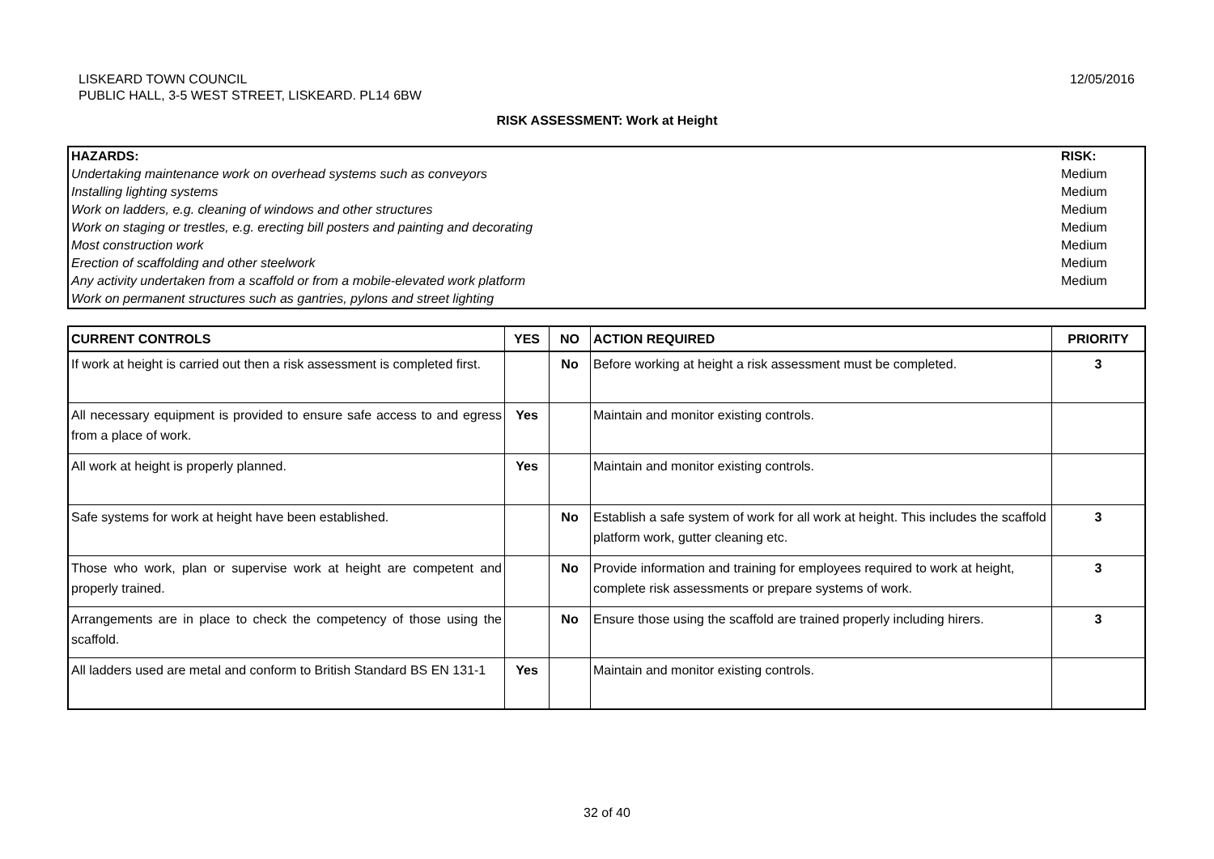LISKEARD TOWN COUNCIL
PUBLIC HALL, 3-5 WEST STREET, LISKEARD. PL14 6BW
12/05/2016
RISK ASSESSMENT: Work at Height
| HAZARDS: | RISK: |
| Undertaking maintenance work on overhead systems such as conveyors | Medium |
| Installing lighting systems | Medium |
| Work on ladders, e.g. cleaning of windows and other structures | Medium |
| Work on staging or trestles, e.g. erecting bill posters and painting and decorating | Medium |
| Most construction work | Medium |
| Erection of scaffolding and other steelwork | Medium |
| Any activity undertaken from a scaffold or from a mobile-elevated work platform | Medium |
| Work on permanent structures such as gantries, pylons and street lighting | |
| CURRENT CONTROLS | YES | NO | ACTION REQUIRED | PRIORITY |
| --- | --- | --- | --- | --- |
| If work at height is carried out then a risk assessment is completed first. | | No | Before working at height a risk assessment must be completed. | 3 |
| All necessary equipment is provided to ensure safe access to and egress from a place of work. | Yes | | Maintain and monitor existing controls. | |
| All work at height is properly planned. | Yes | | Maintain and monitor existing controls. | |
| Safe systems for work at height have been established. | | No | Establish a safe system of work for all work at height. This includes the scaffold platform work, gutter cleaning etc. | 3 |
| Those who work, plan or supervise work at height are competent and properly trained. | | No | Provide information and training for employees required to work at height, complete risk assessments or prepare systems of work. | 3 |
| Arrangements are in place to check the competency of those using the scaffold. | | No | Ensure those using the scaffold are trained properly including hirers. | 3 |
| All ladders used are metal and conform to British Standard BS EN 131-1 | Yes | | Maintain and monitor existing controls. | |
32 of 40